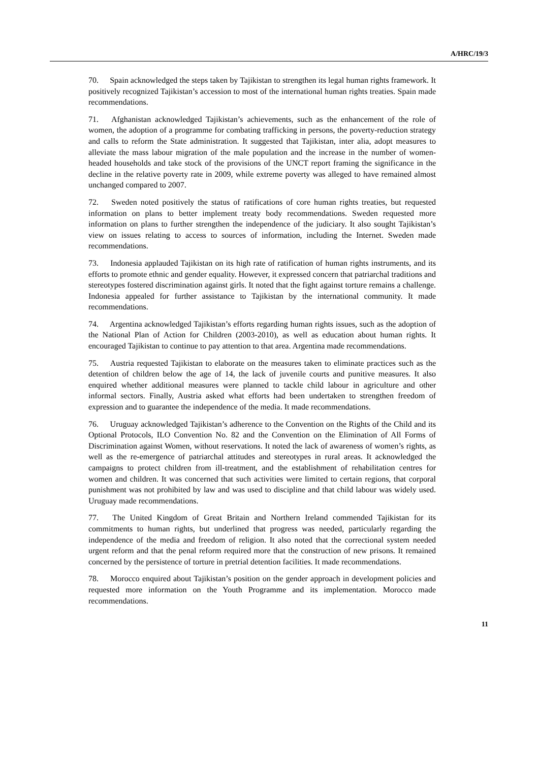A/HRC/19/3
70. Spain acknowledged the steps taken by Tajikistan to strengthen its legal human rights framework. It positively recognized Tajikistan’s accession to most of the international human rights treaties. Spain made recommendations.
71. Afghanistan acknowledged Tajikistan’s achievements, such as the enhancement of the role of women, the adoption of a programme for combating trafficking in persons, the poverty-reduction strategy and calls to reform the State administration. It suggested that Tajikistan, inter alia, adopt measures to alleviate the mass labour migration of the male population and the increase in the number of women-headed households and take stock of the provisions of the UNCT report framing the significance in the decline in the relative poverty rate in 2009, while extreme poverty was alleged to have remained almost unchanged compared to 2007.
72. Sweden noted positively the status of ratifications of core human rights treaties, but requested information on plans to better implement treaty body recommendations. Sweden requested more information on plans to further strengthen the independence of the judiciary. It also sought Tajikistan’s view on issues relating to access to sources of information, including the Internet. Sweden made recommendations.
73. Indonesia applauded Tajikistan on its high rate of ratification of human rights instruments, and its efforts to promote ethnic and gender equality. However, it expressed concern that patriarchal traditions and stereotypes fostered discrimination against girls. It noted that the fight against torture remains a challenge. Indonesia appealed for further assistance to Tajikistan by the international community. It made recommendations.
74. Argentina acknowledged Tajikistan’s efforts regarding human rights issues, such as the adoption of the National Plan of Action for Children (2003-2010), as well as education about human rights. It encouraged Tajikistan to continue to pay attention to that area. Argentina made recommendations.
75. Austria requested Tajikistan to elaborate on the measures taken to eliminate practices such as the detention of children below the age of 14, the lack of juvenile courts and punitive measures. It also enquired whether additional measures were planned to tackle child labour in agriculture and other informal sectors. Finally, Austria asked what efforts had been undertaken to strengthen freedom of expression and to guarantee the independence of the media. It made recommendations.
76. Uruguay acknowledged Tajikistan’s adherence to the Convention on the Rights of the Child and its Optional Protocols, ILO Convention No. 82 and the Convention on the Elimination of All Forms of Discrimination against Women, without reservations. It noted the lack of awareness of women’s rights, as well as the re-emergence of patriarchal attitudes and stereotypes in rural areas. It acknowledged the campaigns to protect children from ill-treatment, and the establishment of rehabilitation centres for women and children. It was concerned that such activities were limited to certain regions, that corporal punishment was not prohibited by law and was used to discipline and that child labour was widely used. Uruguay made recommendations.
77. The United Kingdom of Great Britain and Northern Ireland commended Tajikistan for its commitments to human rights, but underlined that progress was needed, particularly regarding the independence of the media and freedom of religion. It also noted that the correctional system needed urgent reform and that the penal reform required more that the construction of new prisons. It remained concerned by the persistence of torture in pretrial detention facilities. It made recommendations.
78. Morocco enquired about Tajikistan’s position on the gender approach in development policies and requested more information on the Youth Programme and its implementation. Morocco made recommendations.
11